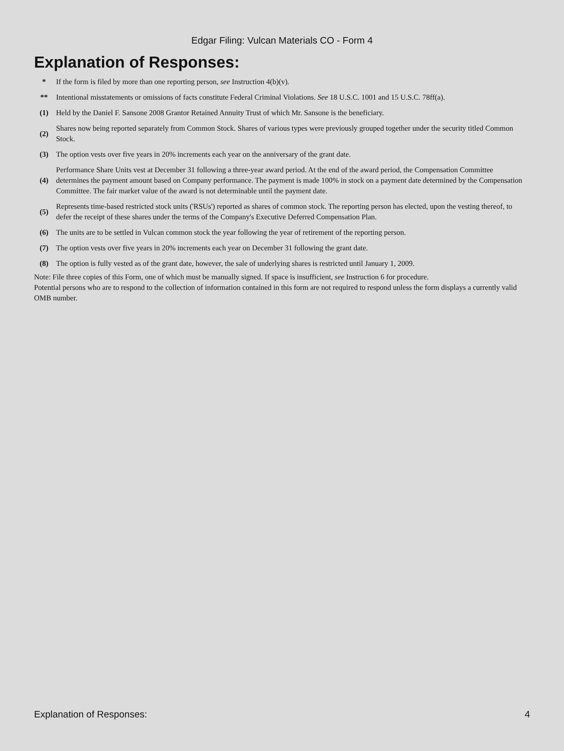Edgar Filing: Vulcan Materials CO - Form 4
Explanation of Responses:
| * | If the form is filed by more than one reporting person, see Instruction 4(b)(v). |
| ** | Intentional misstatements or omissions of facts constitute Federal Criminal Violations. See 18 U.S.C. 1001 and 15 U.S.C. 78ff(a). |
| (1) | Held by the Daniel F. Sansone 2008 Grantor Retained Annuity Trust of which Mr. Sansone is the beneficiary. |
| (2) | Shares now being reported separately from Common Stock. Shares of various types were previously grouped together under the security titled Common Stock. |
| (3) | The option vests over five years in 20% increments each year on the anniversary of the grant date. |
| (4) | Performance Share Units vest at December 31 following a three-year award period. At the end of the award period, the Compensation Committee determines the payment amount based on Company performance. The payment is made 100% in stock on a payment date determined by the Compensation Committee. The fair market value of the award is not determinable until the payment date. |
| (5) | Represents time-based restricted stock units ('RSUs') reported as shares of common stock. The reporting person has elected, upon the vesting thereof, to defer the receipt of these shares under the terms of the Company's Executive Deferred Compensation Plan. |
| (6) | The units are to be settled in Vulcan common stock the year following the year of retirement of the reporting person. |
| (7) | The option vests over five years in 20% increments each year on December 31 following the grant date. |
| (8) | The option is fully vested as of the grant date, however, the sale of underlying shares is restricted until January 1, 2009. |
Note: File three copies of this Form, one of which must be manually signed. If space is insufficient, see Instruction 6 for procedure.
Potential persons who are to respond to the collection of information contained in this form are not required to respond unless the form displays a currently valid OMB number.
Explanation of Responses: 4